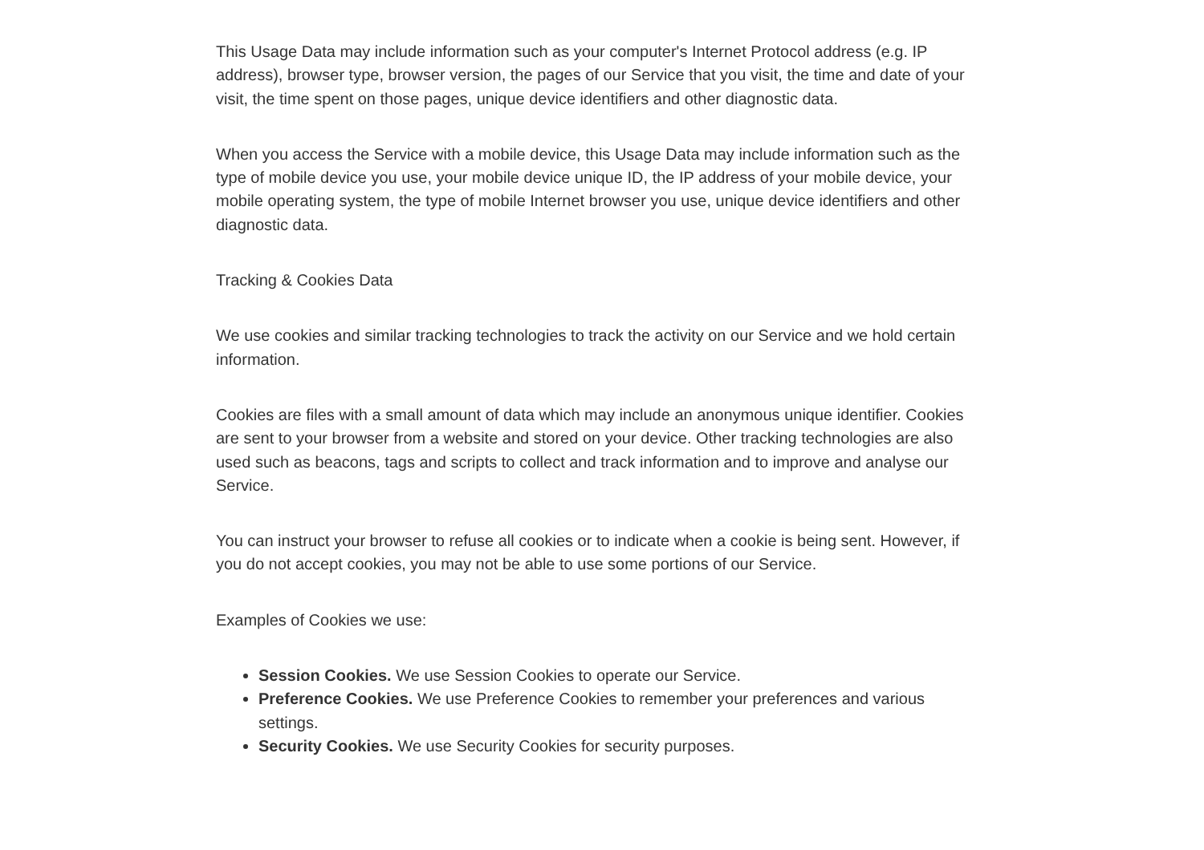This Usage Data may include information such as your computer's Internet Protocol address (e.g. IP address), browser type, browser version, the pages of our Service that you visit, the time and date of your visit, the time spent on those pages, unique device identifiers and other diagnostic data.
When you access the Service with a mobile device, this Usage Data may include information such as the type of mobile device you use, your mobile device unique ID, the IP address of your mobile device, your mobile operating system, the type of mobile Internet browser you use, unique device identifiers and other diagnostic data.
Tracking & Cookies Data
We use cookies and similar tracking technologies to track the activity on our Service and we hold certain information.
Cookies are files with a small amount of data which may include an anonymous unique identifier. Cookies are sent to your browser from a website and stored on your device. Other tracking technologies are also used such as beacons, tags and scripts to collect and track information and to improve and analyse our Service.
You can instruct your browser to refuse all cookies or to indicate when a cookie is being sent. However, if you do not accept cookies, you may not be able to use some portions of our Service.
Examples of Cookies we use:
Session Cookies. We use Session Cookies to operate our Service.
Preference Cookies. We use Preference Cookies to remember your preferences and various settings.
Security Cookies. We use Security Cookies for security purposes.